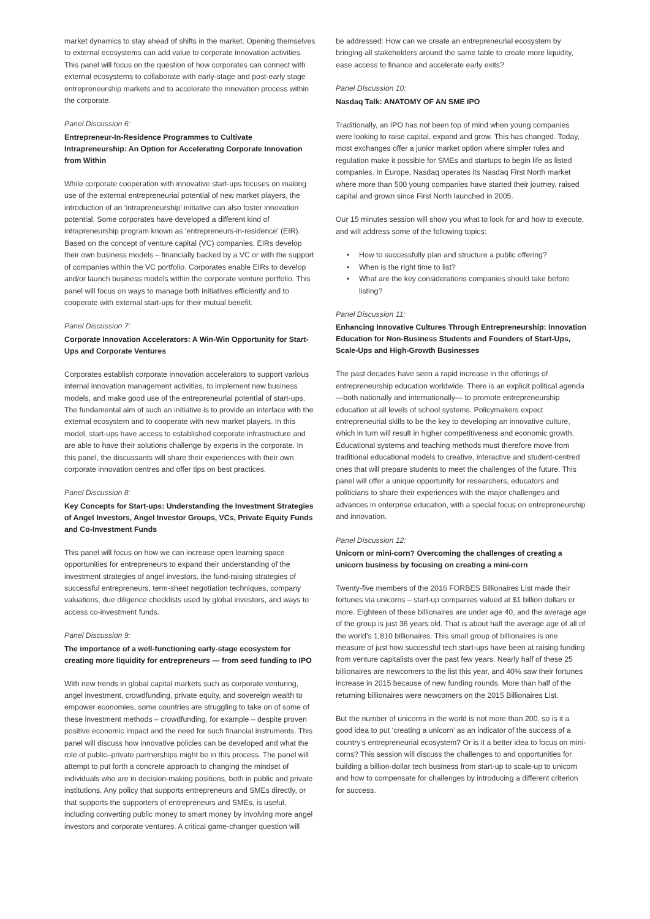market dynamics to stay ahead of shifts in the market. Opening themselves to external ecosystems can add value to corporate innovation activities. This panel will focus on the question of how corporates can connect with external ecosystems to collaborate with early-stage and post-early stage entrepreneurship markets and to accelerate the innovation process within the corporate.
Panel Discussion 6:
Entrepreneur-In-Residence Programmes to Cultivate Intrapreneurship: An Option for Accelerating Corporate Innovation from Within
While corporate cooperation with innovative start-ups focuses on making use of the external entrepreneurial potential of new market players, the introduction of an ‘intrapreneurship’ initiative can also foster innovation potential. Some corporates have developed a different kind of intrapreneurship program known as ‘entrepreneurs-in-residence’ (EIR). Based on the concept of venture capital (VC) companies, EIRs develop their own business models – financially backed by a VC or with the support of companies within the VC portfolio. Corporates enable EIRs to develop and/or launch business models within the corporate venture portfolio. This panel will focus on ways to manage both initiatives efficiently and to cooperate with external start-ups for their mutual benefit.
Panel Discussion 7:
Corporate Innovation Accelerators: A Win-Win Opportunity for Start-Ups and Corporate Ventures
Corporates establish corporate innovation accelerators to support various internal innovation management activities, to implement new business models, and make good use of the entrepreneurial potential of start-ups. The fundamental aim of such an initiative is to provide an interface with the external ecosystem and to cooperate with new market players. In this model, start-ups have access to established corporate infrastructure and are able to have their solutions challenge by experts in the corporate. In this panel, the discussants will share their experiences with their own corporate innovation centres and offer tips on best practices.
Panel Discussion 8:
Key Concepts for Start-ups: Understanding the Investment Strategies of Angel Investors, Angel Investor Groups, VCs, Private Equity Funds and Co-Investment Funds
This panel will focus on how we can increase open learning space opportunities for entrepreneurs to expand their understanding of the investment strategies of angel investors, the fund-raising strategies of successful entrepreneurs, term-sheet negotiation techniques, company valuations, due diligence checklists used by global investors, and ways to access co-investment funds.
Panel Discussion 9:
The importance of a well-functioning early-stage ecosystem for creating more liquidity for entrepreneurs — from seed funding to IPO
With new trends in global capital markets such as corporate venturing, angel investment, crowdfunding, private equity, and sovereign wealth to empower economies, some countries are struggling to take on of some of these investment methods – crowdfunding, for example – despite proven positive economic impact and the need for such financial instruments. This panel will discuss how innovative policies can be developed and what the role of public–private partnerships might be in this process. The panel will attempt to put forth a concrete approach to changing the mindset of individuals who are in decision-making positions, both in public and private institutions. Any policy that supports entrepreneurs and SMEs directly, or that supports the supporters of entrepreneurs and SMEs, is useful, including converting public money to smart money by involving more angel investors and corporate ventures. A critical game-changer question will
be addressed: How can we create an entrepreneurial ecosystem by bringing all stakeholders around the same table to create more liquidity, ease access to finance and accelerate early exits?
Panel Discussion 10:
Nasdaq Talk: ANATOMY OF AN SME IPO
Traditionally, an IPO has not been top of mind when young companies were looking to raise capital, expand and grow. This has changed. Today, most exchanges offer a junior market option where simpler rules and regulation make it possible for SMEs and startups to begin life as listed companies. In Europe, Nasdaq operates its Nasdaq First North market where more than 500 young companies have started their journey, raised capital and grown since First North launched in 2005.
Our 15 minutes session will show you what to look for and how to execute, and will address some of the following topics:
• How to successfully plan and structure a public offering?
• When is the right time to list?
• What are the key considerations companies should take before listing?
Panel Discussion 11:
Enhancing Innovative Cultures Through Entrepreneurship: Innovation Education for Non-Business Students and Founders of Start-Ups, Scale-Ups and High-Growth Businesses
The past decades have seen a rapid increase in the offerings of entrepreneurship education worldwide. There is an explicit political agenda—both nationally and internationally— to promote entrepreneurship education at all levels of school systems. Policymakers expect entrepreneurial skills to be the key to developing an innovative culture, which in turn will result in higher competitiveness and economic growth. Educational systems and teaching methods must therefore move from traditional educational models to creative, interactive and student-centred ones that will prepare students to meet the challenges of the future. This panel will offer a unique opportunity for researchers, educators and politicians to share their experiences with the major challenges and advances in enterprise education, with a special focus on entrepreneurship and innovation.
Panel Discussion 12:
Unicorn or mini-corn? Overcoming the challenges of creating a unicorn business by focusing on creating a mini-corn
Twenty-five members of the 2016 FORBES Billionaires List made their fortunes via unicorns – start-up companies valued at $1 billion dollars or more. Eighteen of these billionaires are under age 40, and the average age of the group is just 36 years old. That is about half the average age of all of the world’s 1,810 billionaires. This small group of billionaires is one measure of just how successful tech start-ups have been at raising funding from venture capitalists over the past few years. Nearly half of these 25 billionaires are newcomers to the list this year, and 40% saw their fortunes increase in 2015 because of new funding rounds. More than half of the returning billionaires were newcomers on the 2015 Billionaires List.
But the number of unicorns in the world is not more than 200, so is it a good idea to put ‘creating a unicorn’ as an indicator of the success of a country’s entrepreneurial ecosystem? Or is it a better idea to focus on mini-corns? This session will discuss the challenges to and opportunities for building a billion-dollar tech business from start-up to scale-up to unicorn and how to compensate for challenges by introducing a different criterion for success.